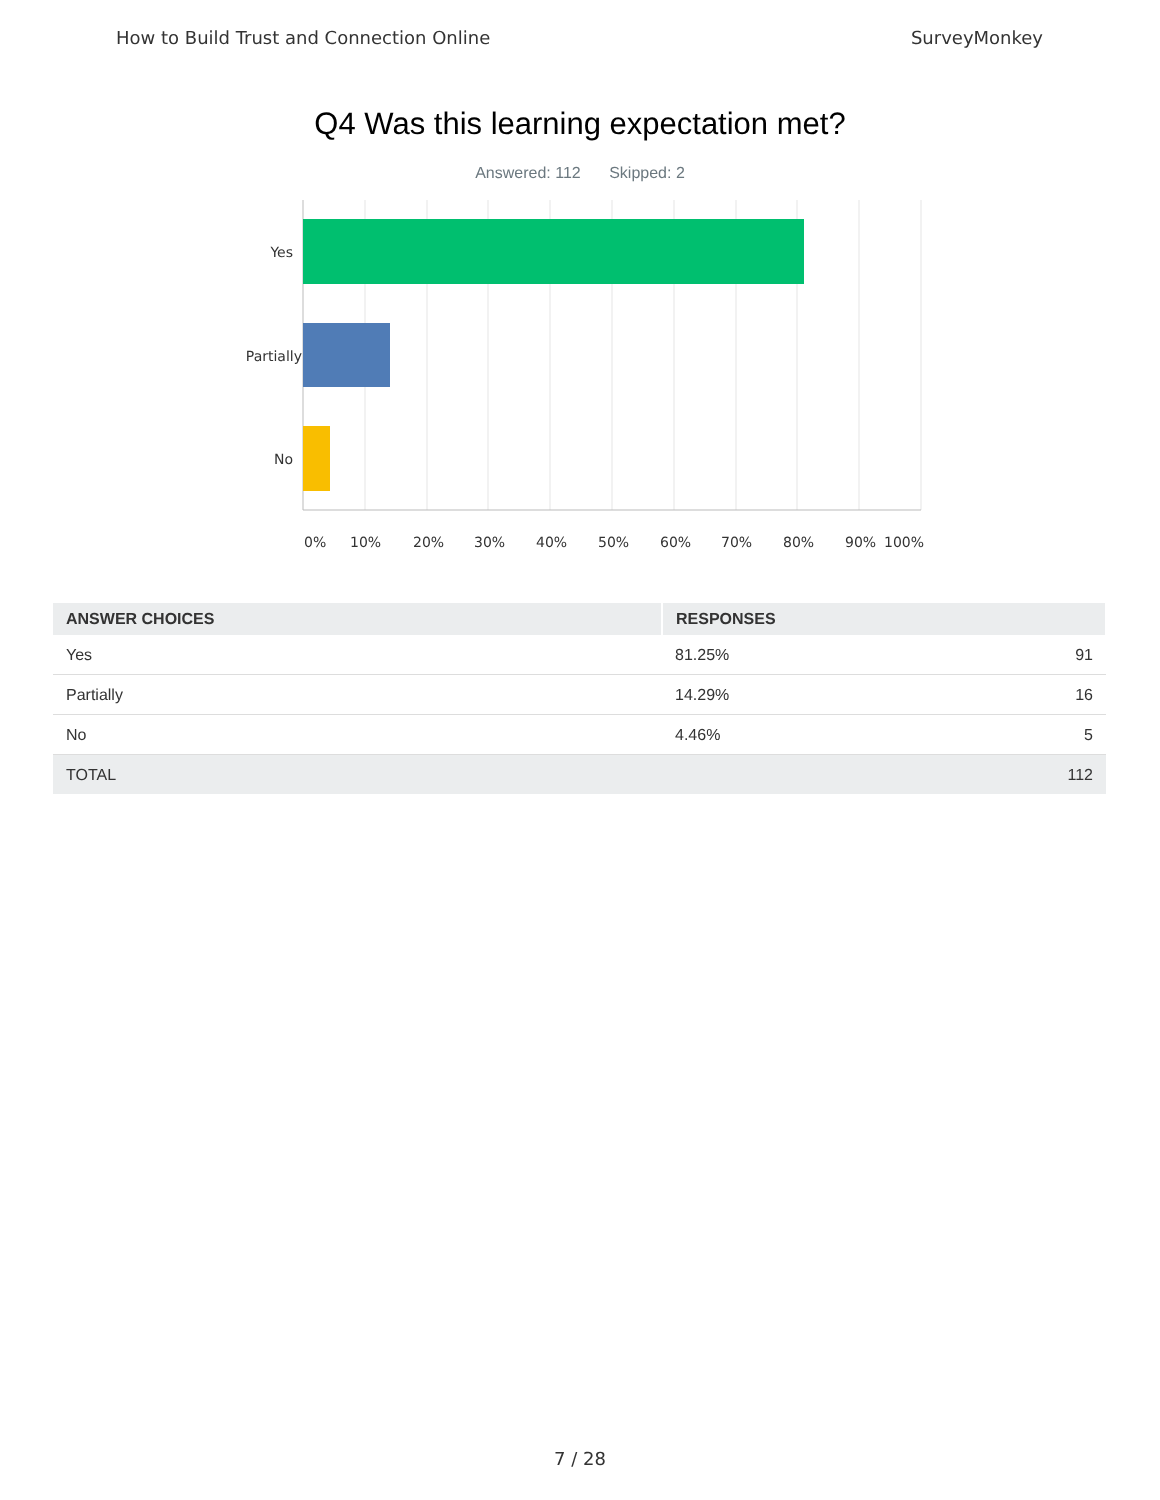How to Build Trust and Connection Online SurveyMonkey
Q4 Was this learning expectation met?
Answered: 112 Skipped: 2
Yes
Partially
No
0% 10% 20% 30% 40% 50% 60% 70% 80% 90% 100%
| ANSWER CHOICES | RESPONSES | |
| --- | --- | --- |
| Yes | 81.25% | 91 |
| Partially | 14.29% | 16 |
| No | 4.46% | 5 |
| TOTAL | | 112 |
7 / 28